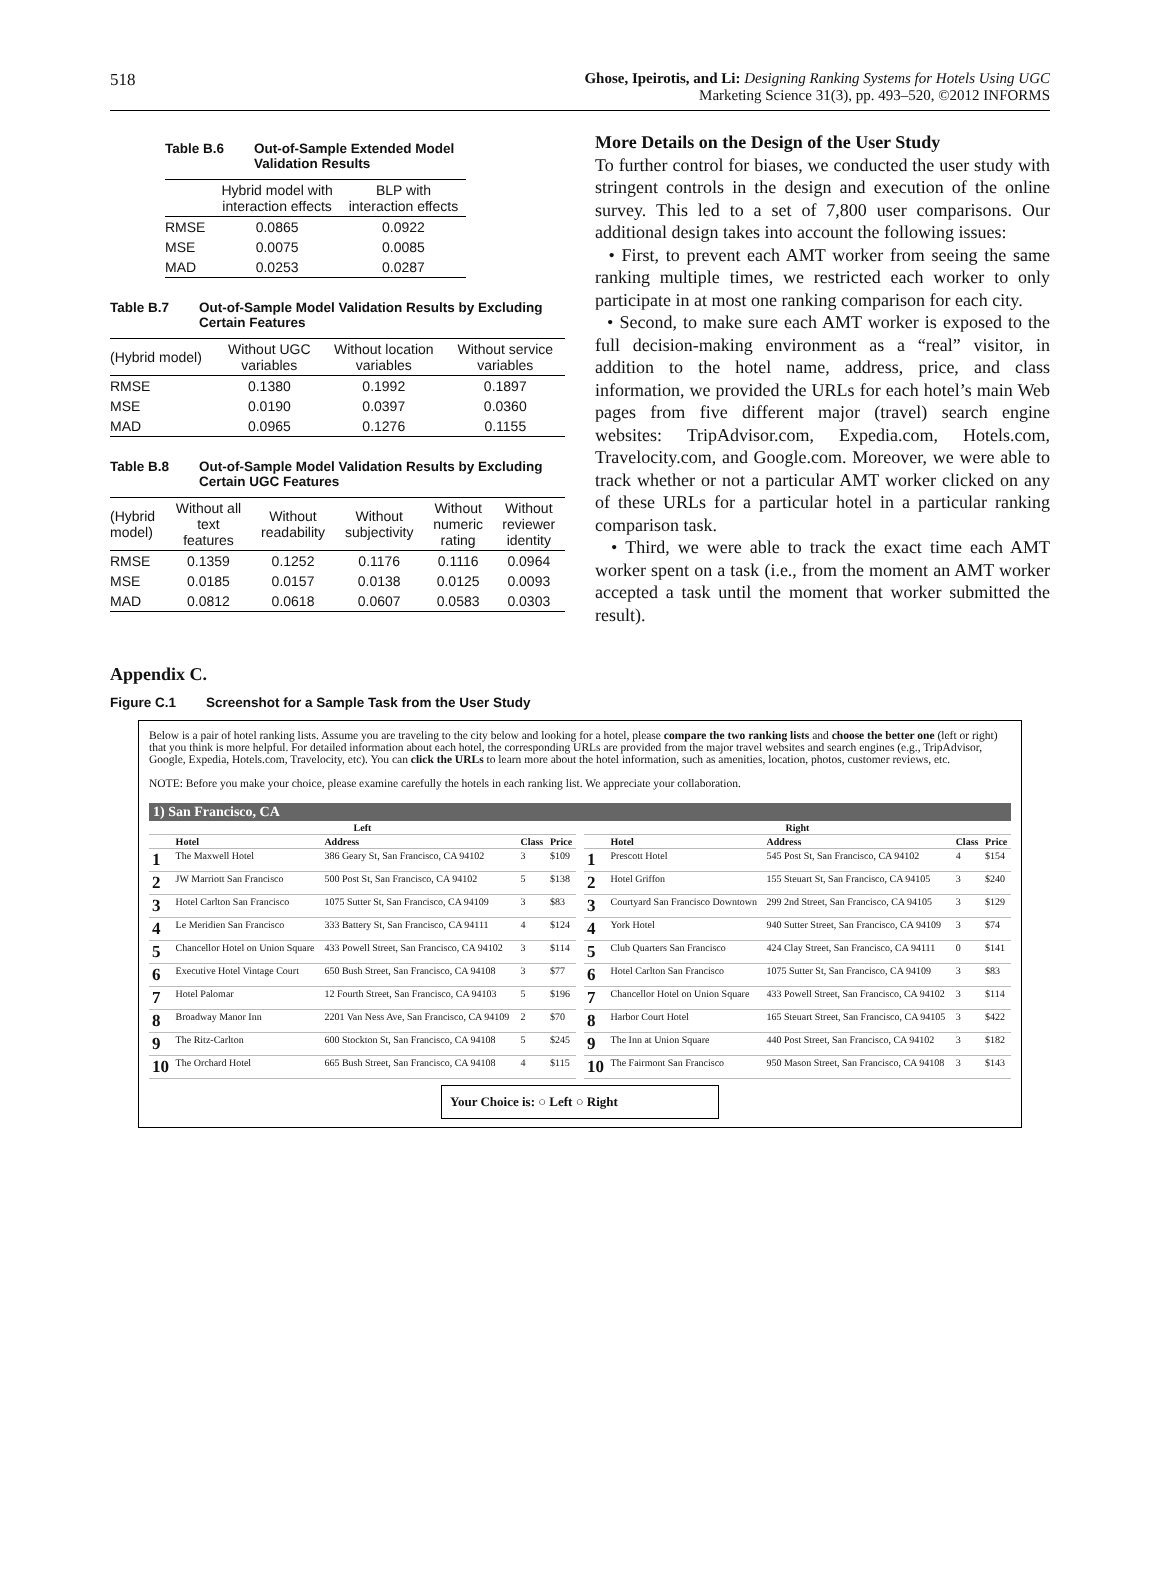518 Ghose, Ipeirotis, and Li: Designing Ranking Systems for Hotels Using UGC
Marketing Science 31(3), pp. 493–520, ©2012 INFORMS
Table B.6 Out-of-Sample Extended Model
Validation Results
| | Hybrid model with interaction effects | BLP with interaction effects |
| --- | --- | --- |
| RMSE | 0.0865 | 0.0922 |
| MSE | 0.0075 | 0.0085 |
| MAD | 0.0253 | 0.0287 |
Table B.7 Out-of-Sample Model Validation Results by Excluding
Certain Features
| (Hybrid model) | Without UGC variables | Without location variables | Without service variables |
| --- | --- | --- | --- |
| RMSE | 0.1380 | 0.1992 | 0.1897 |
| MSE | 0.0190 | 0.0397 | 0.0360 |
| MAD | 0.0965 | 0.1276 | 0.1155 |
Table B.8 Out-of-Sample Model Validation Results by Excluding
Certain UGC Features
| (Hybrid model) | Without all text features | Without readability | Without subjectivity | Without numeric rating | Without reviewer identity |
| --- | --- | --- | --- | --- | --- |
| RMSE | 0.1359 | 0.1252 | 0.1176 | 0.1116 | 0.0964 |
| MSE | 0.0185 | 0.0157 | 0.0138 | 0.0125 | 0.0093 |
| MAD | 0.0812 | 0.0618 | 0.0607 | 0.0583 | 0.0303 |
More Details on the Design of the User Study
To further control for biases, we conducted the user study with stringent controls in the design and execution of the online survey. This led to a set of 7,800 user comparisons. Our additional design takes into account the following issues:
• First, to prevent each AMT worker from seeing the same ranking multiple times, we restricted each worker to only participate in at most one ranking comparison for each city.
• Second, to make sure each AMT worker is exposed to the full decision-making environment as a “real” visitor, in addition to the hotel name, address, price, and class information, we provided the URLs for each hotel’s main Web pages from five different major (travel) search engine websites: TripAdvisor.com, Expedia.com, Hotels.com, Travelocity.com, and Google.com. Moreover, we were able to track whether or not a particular AMT worker clicked on any of these URLs for a particular hotel in a particular ranking comparison task.
• Third, we were able to track the exact time each AMT worker spent on a task (i.e., from the moment an AMT worker accepted a task until the moment that worker submitted the result).
Appendix C.
Figure C.1 Screenshot for a Sample Task from the User Study
Below is a pair of hotel ranking lists. Assume you are traveling to the city below and looking for a hotel, please compare the two ranking lists and choose the better one (left or right) that you think is more helpful. For detailed information about each hotel, the corresponding URLs are provided from the major travel websites and search engines (e.g., TripAdvisor, Google, Expedia, Hotels.com, Travelocity, etc). You can click the URLs to learn more about the hotel information, such as amenities, location, photos, customer reviews, etc.
NOTE: Before you make your choice, please examine carefully the hotels in each ranking list. We appreciate your collaboration.
1) San Francisco, CA
| Left | | | | |
| --- | --- | --- | --- | --- |
| | Hotel | Address | Class | Price |
| 1 | The Maxwell Hotel | 386 Geary St, San Francisco, CA 94102 | 3 | $109 |
| 2 | JW Marriott San Francisco | 500 Post St, San Francisco, CA 94102 | 5 | $138 |
| 3 | Hotel Carlton San Francisco | 1075 Sutter St, San Francisco, CA 94109 | 3 | $83 |
| 4 | Le Meridien San Francisco | 333 Battery St, San Francisco, CA 94111 | 4 | $124 |
| 5 | Chancellor Hotel on Union Square | 433 Powell Street, San Francisco, CA 94102 | 3 | $114 |
| 6 | Executive Hotel Vintage Court | 650 Bush Street, San Francisco, CA 94108 | 3 | $77 |
| 7 | Hotel Palomar | 12 Fourth Street, San Francisco, CA 94103 | 5 | $196 |
| 8 | Broadway Manor Inn | 2201 Van Ness Ave, San Francisco, CA 94109 | 2 | $70 |
| 9 | The Ritz-Carlton | 600 Stockton St, San Francisco, CA 94108 | 5 | $245 |
| 10 | The Orchard Hotel | 665 Bush Street, San Francisco, CA 94108 | 4 | $115 |
| Right | | | | |
| --- | --- | --- | --- | --- |
| | Hotel | Address | Class | Price |
| 1 | Prescott Hotel | 545 Post St, San Francisco, CA 94102 | 4 | $154 |
| 2 | Hotel Griffon | 155 Steuart St, San Francisco, CA 94105 | 3 | $240 |
| 3 | Courtyard San Francisco Downtown | 299 2nd Street, San Francisco, CA 94105 | 3 | $129 |
| 4 | York Hotel | 940 Sutter Street, San Francisco, CA 94109 | 3 | $74 |
| 5 | Club Quarters San Francisco | 424 Clay Street, San Francisco, CA 94111 | 0 | $141 |
| 6 | Hotel Carlton San Francisco | 1075 Sutter St, San Francisco, CA 94109 | 3 | $83 |
| 7 | Chancellor Hotel on Union Square | 433 Powell Street, San Francisco, CA 94102 | 3 | $114 |
| 8 | Harbor Court Hotel | 165 Steuart Street, San Francisco, CA 94105 | 3 | $422 |
| 9 | The Inn at Union Square | 440 Post Street, San Francisco, CA 94102 | 3 | $182 |
| 10 | The Fairmont San Francisco | 950 Mason Street, San Francisco, CA 94108 | 3 | $143 |
Your Choice is: ○ Left ○ Right